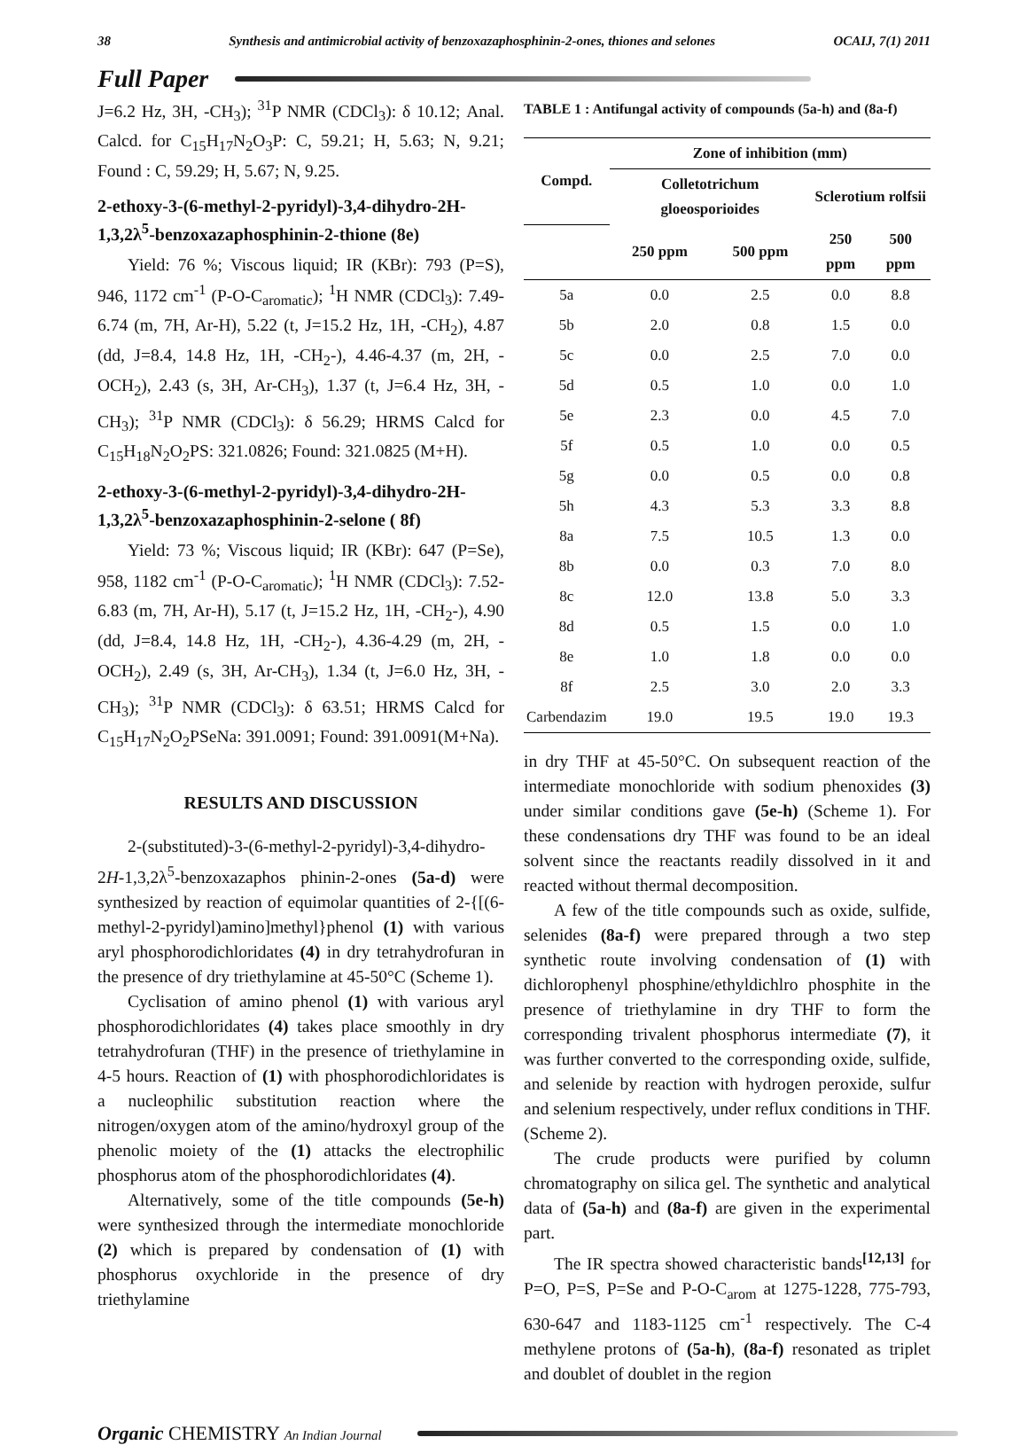38 Synthesis and antimicrobial activity of benzoxazaphosphinin-2-ones, thiones and selones OCAIJ, 7(1) 2011
Full Paper
J=6.2 Hz, 3H, -CH<sub>3</sub>); <sup>31</sup>P NMR (CDCl<sub>3</sub>): δ 10.12; Anal. Calcd. for C<sub>15</sub>H<sub>17</sub>N<sub>2</sub>O<sub>3</sub>P: C, 59.21; H, 5.63; N, 9.21; Found : C, 59.29; H, 5.67; N, 9.25.
2-ethoxy-3-(6-methyl-2-pyridyl)-3,4-dihydro-2H-1,3,2λ<sup>5</sup>-benzoxazaphosphinin-2-thione (8e)
Yield: 76 %; Viscous liquid; IR (KBr): 793 (P=S), 946, 1172 cm<sup>-1</sup> (P-O-C<sub>aromatic</sub>); <sup>1</sup>H NMR (CDCl<sub>3</sub>): 7.49-6.74 (m, 7H, Ar-H), 5.22 (t, J=15.2 Hz, 1H, -CH<sub>2</sub>), 4.87 (dd, J=8.4, 14.8 Hz, 1H, -CH<sub>2</sub>-), 4.46-4.37 (m, 2H, -OCH<sub>2</sub>), 2.43 (s, 3H, Ar-CH<sub>3</sub>), 1.37 (t, J=6.4 Hz, 3H, -CH<sub>3</sub>); <sup>31</sup>P NMR (CDCl<sub>3</sub>): δ 56.29; HRMS Calcd for C<sub>15</sub>H<sub>18</sub>N<sub>2</sub>O<sub>2</sub>PS: 321.0826; Found: 321.0825 (M+H).
2-ethoxy-3-(6-methyl-2-pyridyl)-3,4-dihydro-2H-1,3,2λ<sup>5</sup>-benzoxazaphosphinin-2-selone ( 8f)
Yield: 73 %; Viscous liquid; IR (KBr): 647 (P=Se), 958, 1182 cm<sup>-1</sup> (P-O-C<sub>aromatic</sub>); <sup>1</sup>H NMR (CDCl<sub>3</sub>): 7.52-6.83 (m, 7H, Ar-H), 5.17 (t, J=15.2 Hz, 1H, -CH<sub>2</sub>-), 4.90 (dd, J=8.4, 14.8 Hz, 1H, -CH<sub>2</sub>-), 4.36-4.29 (m, 2H, -OCH<sub>2</sub>), 2.49 (s, 3H, Ar-CH<sub>3</sub>), 1.34 (t, J=6.0 Hz, 3H, -CH<sub>3</sub>); <sup>31</sup>P NMR (CDCl<sub>3</sub>): δ 63.51; HRMS Calcd for C<sub>15</sub>H<sub>17</sub>N<sub>2</sub>O<sub>2</sub>PSeNa: 391.0091; Found: 391.0091(M+Na).
RESULTS AND DISCUSSION
2-(substituted)-3-(6-methyl-2-pyridyl)-3,4-dihydro-2H-1,3,2λ<sup>5</sup>-benzoxazaphos phinin-2-ones (5a-d) were synthesized by reaction of equimolar quantities of 2-{[(6-methyl-2-pyridyl)amino]methyl}phenol (1) with various aryl phosphorodichloridates (4) in dry tetrahydrofuran in the presence of dry triethylamine at 45-50°C (Scheme 1).
Cyclisation of amino phenol (1) with various aryl phosphorodichloridates (4) takes place smoothly in dry tetrahydrofuran (THF) in the presence of triethylamine in 4-5 hours. Reaction of (1) with phosphorodichloridates is a nucleophilic substitution reaction where the nitrogen/oxygen atom of the amino/hydroxyl group of the phenolic moiety of the (1) attacks the electrophilic phosphorus atom of the phosphorodichloridates (4).
Alternatively, some of the title compounds (5e-h) were synthesized through the intermediate monochloride (2) which is prepared by condensation of (1) with phosphorus oxychloride in the presence of dry triethylamine
TABLE 1 : Antifungal activity of compounds (5a-h) and (8a-f)
| Compd. | Zone of inhibition (mm) | | | |
| --- | --- | --- | --- | --- |
| | Colletotrichum gloeosporioides | | Sclerotium rolfsii | |
| | 250 ppm | 500 ppm | 250 ppm | 500 ppm |
| 5a | 0.0 | 2.5 | 0.0 | 8.8 |
| 5b | 2.0 | 0.8 | 1.5 | 0.0 |
| 5c | 0.0 | 2.5 | 7.0 | 0.0 |
| 5d | 0.5 | 1.0 | 0.0 | 1.0 |
| 5e | 2.3 | 0.0 | 4.5 | 7.0 |
| 5f | 0.5 | 1.0 | 0.0 | 0.5 |
| 5g | 0.0 | 0.5 | 0.0 | 0.8 |
| 5h | 4.3 | 5.3 | 3.3 | 8.8 |
| 8a | 7.5 | 10.5 | 1.3 | 0.0 |
| 8b | 0.0 | 0.3 | 7.0 | 8.0 |
| 8c | 12.0 | 13.8 | 5.0 | 3.3 |
| 8d | 0.5 | 1.5 | 0.0 | 1.0 |
| 8e | 1.0 | 1.8 | 0.0 | 0.0 |
| 8f | 2.5 | 3.0 | 2.0 | 3.3 |
| Carbendazim | 19.0 | 19.5 | 19.0 | 19.3 |
in dry THF at 45-50°C. On subsequent reaction of the intermediate monochloride with sodium phenoxides (3) under similar conditions gave (5e-h) (Scheme 1). For these condensations dry THF was found to be an ideal solvent since the reactants readily dissolved in it and reacted without thermal decomposition.
A few of the title compounds such as oxide, sulfide, selenides (8a-f) were prepared through a two step synthetic route involving condensation of (1) with dichlorophenyl phosphine/ethyldichlro phosphite in the presence of triethylamine in dry THF to form the corresponding trivalent phosphorus intermediate (7), it was further converted to the corresponding oxide, sulfide, and selenide by reaction with hydrogen peroxide, sulfur and selenium respectively, under reflux conditions in THF. (Scheme 2).
The crude products were purified by column chromatography on silica gel. The synthetic and analytical data of (5a-h) and (8a-f) are given in the experimental part.
The IR spectra showed characteristic bands<sup>[12,13]</sup> for P=O, P=S, P=Se and P-O-C<sub>arom</sub> at 1275-1228, 775-793, 630-647 and 1183-1125 cm<sup>-1</sup> respectively. The C-4 methylene protons of (5a-h), (8a-f) resonated as triplet and doublet of doublet in the region
Organic CHEMISTRY An Indian Journal